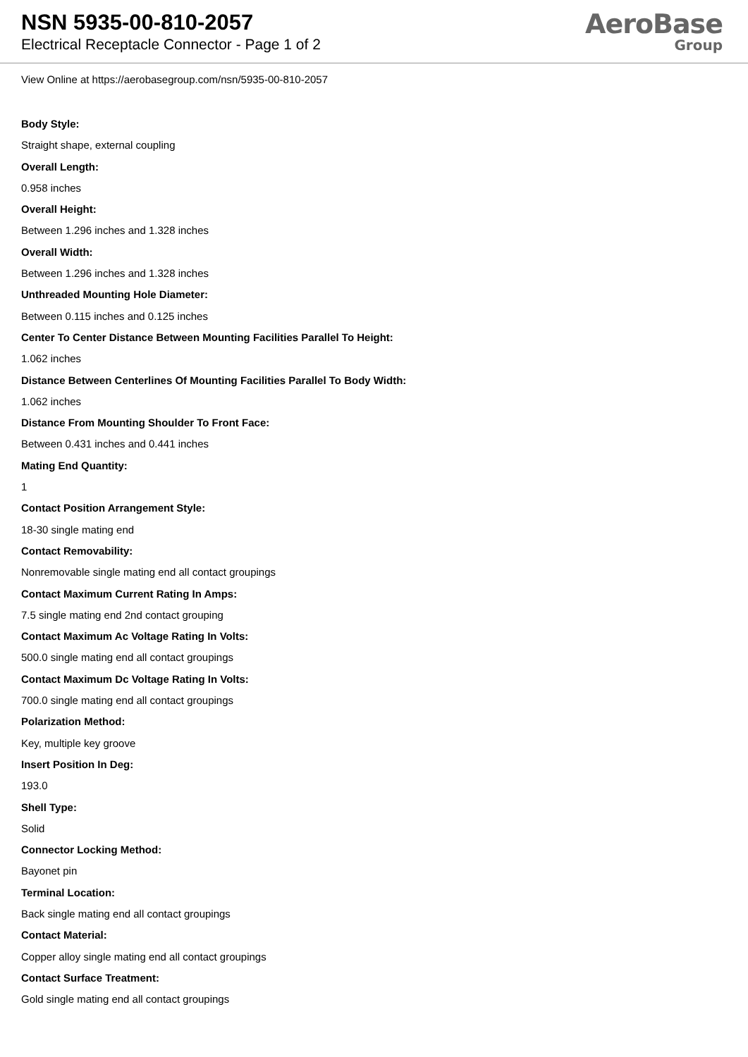NSN 5935-00-810-2057
Electrical Receptacle Connector - Page 1 of 2
AeroBase
Group
View Online at https://aerobasegroup.com/nsn/5935-00-810-2057
Body Style:
Straight shape, external coupling
Overall Length:
0.958 inches
Overall Height:
Between 1.296 inches and 1.328 inches
Overall Width:
Between 1.296 inches and 1.328 inches
Unthreaded Mounting Hole Diameter:
Between 0.115 inches and 0.125 inches
Center To Center Distance Between Mounting Facilities Parallel To Height:
1.062 inches
Distance Between Centerlines Of Mounting Facilities Parallel To Body Width:
1.062 inches
Distance From Mounting Shoulder To Front Face:
Between 0.431 inches and 0.441 inches
Mating End Quantity:
1
Contact Position Arrangement Style:
18-30 single mating end
Contact Removability:
Nonremovable single mating end all contact groupings
Contact Maximum Current Rating In Amps:
7.5 single mating end 2nd contact grouping
Contact Maximum Ac Voltage Rating In Volts:
500.0 single mating end all contact groupings
Contact Maximum Dc Voltage Rating In Volts:
700.0 single mating end all contact groupings
Polarization Method:
Key, multiple key groove
Insert Position In Deg:
193.0
Shell Type:
Solid
Connector Locking Method:
Bayonet pin
Terminal Location:
Back single mating end all contact groupings
Contact Material:
Copper alloy single mating end all contact groupings
Contact Surface Treatment:
Gold single mating end all contact groupings